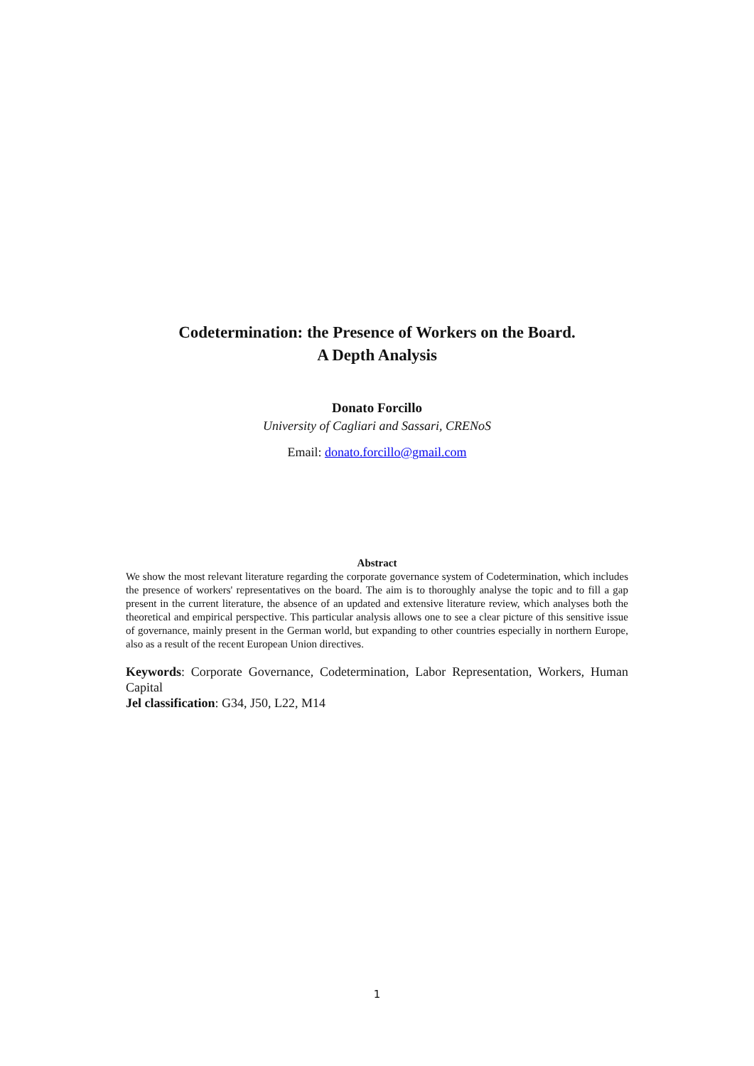Codetermination: the Presence of Workers on the Board.
A Depth Analysis
Donato Forcillo
University of Cagliari and Sassari, CRENoS
Email: donato.forcillo@gmail.com
Abstract
We show the most relevant literature regarding the corporate governance system of Codetermination, which includes the presence of workers' representatives on the board. The aim is to thoroughly analyse the topic and to fill a gap present in the current literature, the absence of an updated and extensive literature review, which analyses both the theoretical and empirical perspective. This particular analysis allows one to see a clear picture of this sensitive issue of governance, mainly present in the German world, but expanding to other countries especially in northern Europe, also as a result of the recent European Union directives.
Keywords: Corporate Governance, Codetermination, Labor Representation, Workers, Human Capital
Jel classification: G34, J50, L22, M14
1